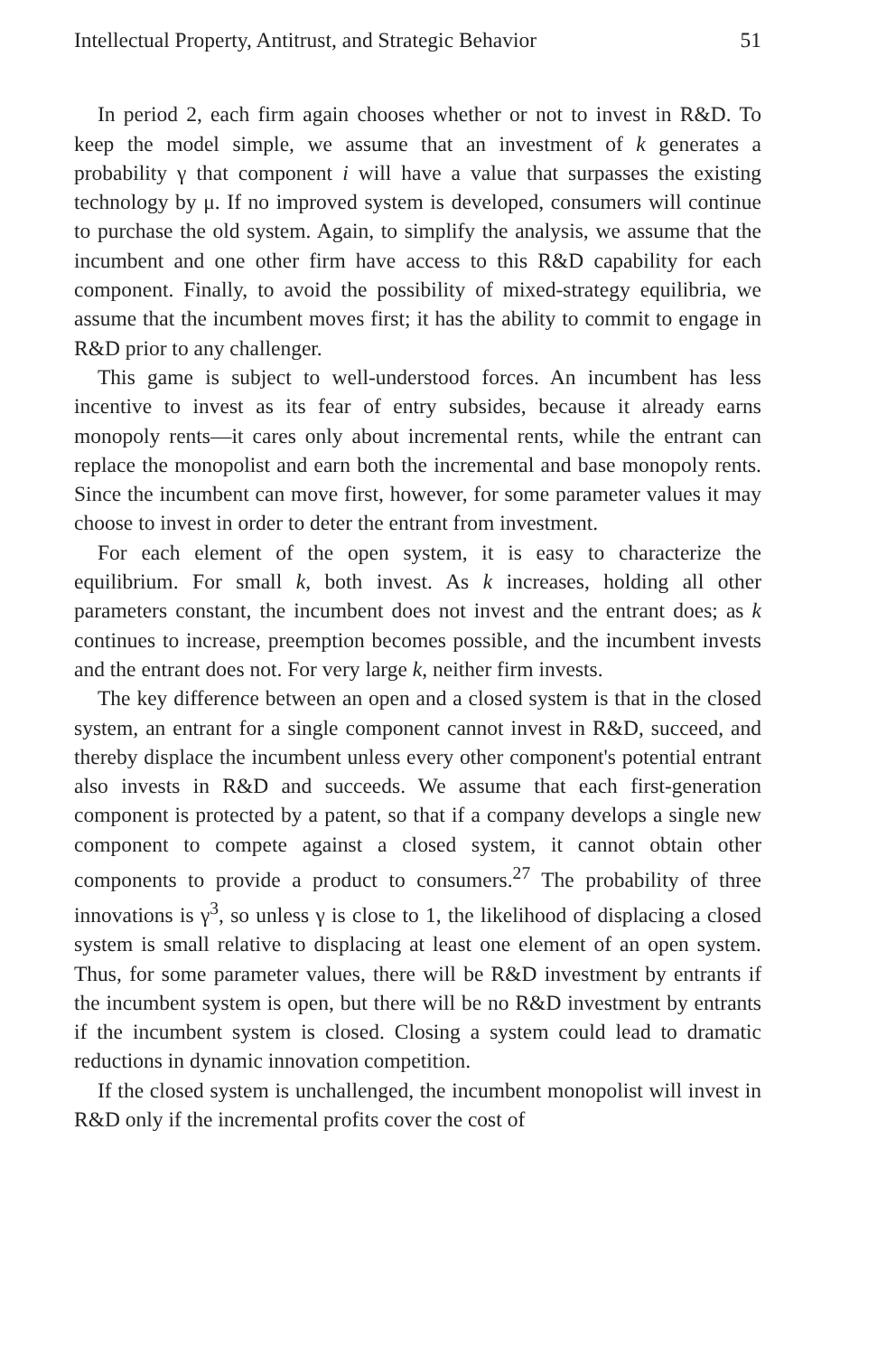Intellectual Property, Antitrust, and Strategic Behavior 51
In period 2, each firm again chooses whether or not to invest in R&D. To keep the model simple, we assume that an investment of k generates a probability γ that component i will have a value that surpasses the existing technology by μ. If no improved system is developed, consumers will continue to purchase the old system. Again, to simplify the analysis, we assume that the incumbent and one other firm have access to this R&D capability for each component. Finally, to avoid the possibility of mixed-strategy equilibria, we assume that the incumbent moves first; it has the ability to commit to engage in R&D prior to any challenger.
This game is subject to well-understood forces. An incumbent has less incentive to invest as its fear of entry subsides, because it already earns monopoly rents—it cares only about incremental rents, while the entrant can replace the monopolist and earn both the incremental and base monopoly rents. Since the incumbent can move first, however, for some parameter values it may choose to invest in order to deter the entrant from investment.
For each element of the open system, it is easy to characterize the equilibrium. For small k, both invest. As k increases, holding all other parameters constant, the incumbent does not invest and the entrant does; as k continues to increase, preemption becomes possible, and the incumbent invests and the entrant does not. For very large k, neither firm invests.
The key difference between an open and a closed system is that in the closed system, an entrant for a single component cannot invest in R&D, succeed, and thereby displace the incumbent unless every other component's potential entrant also invests in R&D and succeeds. We assume that each first-generation component is protected by a patent, so that if a company develops a single new component to compete against a closed system, it cannot obtain other components to provide a product to consumers.<sup>27</sup> The probability of three innovations is γ<sup>3</sup>, so unless γ is close to 1, the likelihood of displacing a closed system is small relative to displacing at least one element of an open system. Thus, for some parameter values, there will be R&D investment by entrants if the incumbent system is open, but there will be no R&D investment by entrants if the incumbent system is closed. Closing a system could lead to dramatic reductions in dynamic innovation competition.
If the closed system is unchallenged, the incumbent monopolist will invest in R&D only if the incremental profits cover the cost of